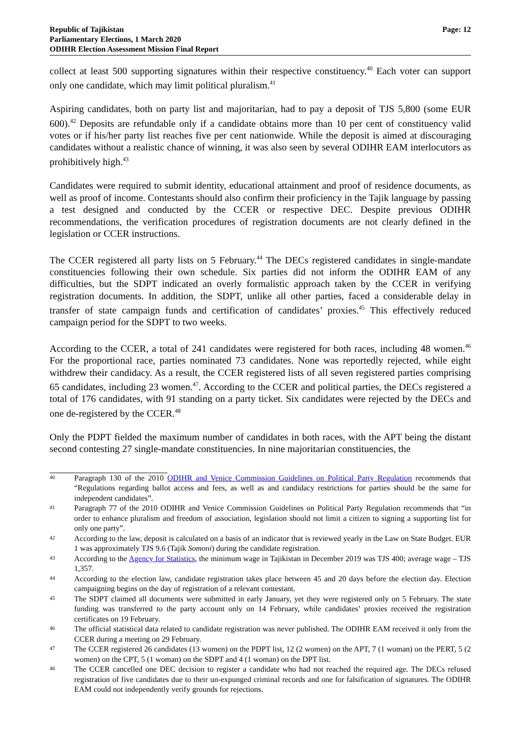Republic of Tajikistan
Parliamentary Elections, 1 March 2020
ODIHR Election Assessment Mission Final Report
Page: 12
collect at least 500 supporting signatures within their respective constituency.<sup>40</sup> Each voter can support only one candidate, which may limit political pluralism.<sup>41</sup>
Aspiring candidates, both on party list and majoritarian, had to pay a deposit of TJS 5,800 (some EUR 600).<sup>42</sup> Deposits are refundable only if a candidate obtains more than 10 per cent of constituency valid votes or if his/her party list reaches five per cent nationwide. While the deposit is aimed at discouraging candidates without a realistic chance of winning, it was also seen by several ODIHR EAM interlocutors as prohibitively high.<sup>43</sup>
Candidates were required to submit identity, educational attainment and proof of residence documents, as well as proof of income. Contestants should also confirm their proficiency in the Tajik language by passing a test designed and conducted by the CCER or respective DEC. Despite previous ODIHR recommendations, the verification procedures of registration documents are not clearly defined in the legislation or CCER instructions.
The CCER registered all party lists on 5 February.<sup>44</sup> The DECs registered candidates in single-mandate constituencies following their own schedule. Six parties did not inform the ODIHR EAM of any difficulties, but the SDPT indicated an overly formalistic approach taken by the CCER in verifying registration documents. In addition, the SDPT, unlike all other parties, faced a considerable delay in transfer of state campaign funds and certification of candidates’ proxies.<sup>45</sup> This effectively reduced campaign period for the SDPT to two weeks.
According to the CCER, a total of 241 candidates were registered for both races, including 48 women.<sup>46</sup> For the proportional race, parties nominated 73 candidates. None was reportedly rejected, while eight withdrew their candidacy. As a result, the CCER registered lists of all seven registered parties comprising 65 candidates, including 23 women.<sup>47</sup>. According to the CCER and political parties, the DECs registered a total of 176 candidates, with 91 standing on a party ticket. Six candidates were rejected by the DECs and one de-registered by the CCER.<sup>48</sup>
Only the PDPT fielded the maximum number of candidates in both races, with the APT being the distant second contesting 27 single-mandate constituencies. In nine majoritarian constituencies, the
40 Paragraph 130 of the 2010 ODIHR and Venice Commission Guidelines on Political Party Regulation recommends that “Regulations regarding ballot access and fees, as well as and candidacy restrictions for parties should be the same for independent candidates”.
41 Paragraph 77 of the 2010 ODIHR and Venice Commission Guidelines on Political Party Regulation recommends that “in order to enhance pluralism and freedom of association, legislation should not limit a citizen to signing a supporting list for only one party”.
42 According to the law, deposit is calculated on a basis of an indicator that is reviewed yearly in the Law on State Budget. EUR 1 was approximately TJS 9.6 (Tajik Somoni) during the candidate registration.
43 According to the Agency for Statistics, the minimum wage in Tajikistan in December 2019 was TJS 400; average wage – TJS 1,357.
44 According to the election law, candidate registration takes place between 45 and 20 days before the election day. Election campaigning begins on the day of registration of a relevant contestant.
45 The SDPT claimed all documents were submitted in early January, yet they were registered only on 5 February. The state funding was transferred to the party account only on 14 February, while candidates’ proxies received the registration certificates on 19 February.
46 The official statistical data related to candidate registration was never published. The ODIHR EAM received it only from the CCER during a meeting on 29 February.
47 The CCER registered 26 candidates (13 women) on the PDPT list, 12 (2 women) on the APT, 7 (1 woman) on the PERT, 5 (2 women) on the CPT, 5 (1 woman) on the SDPT and 4 (1 woman) on the DPT list.
48 The CCER cancelled one DEC decision to register a candidate who had not reached the required age. The DECs refused registration of five candidates due to their un-expunged criminal records and one for falsification of signatures. The ODIHR EAM could not independently verify grounds for rejections.